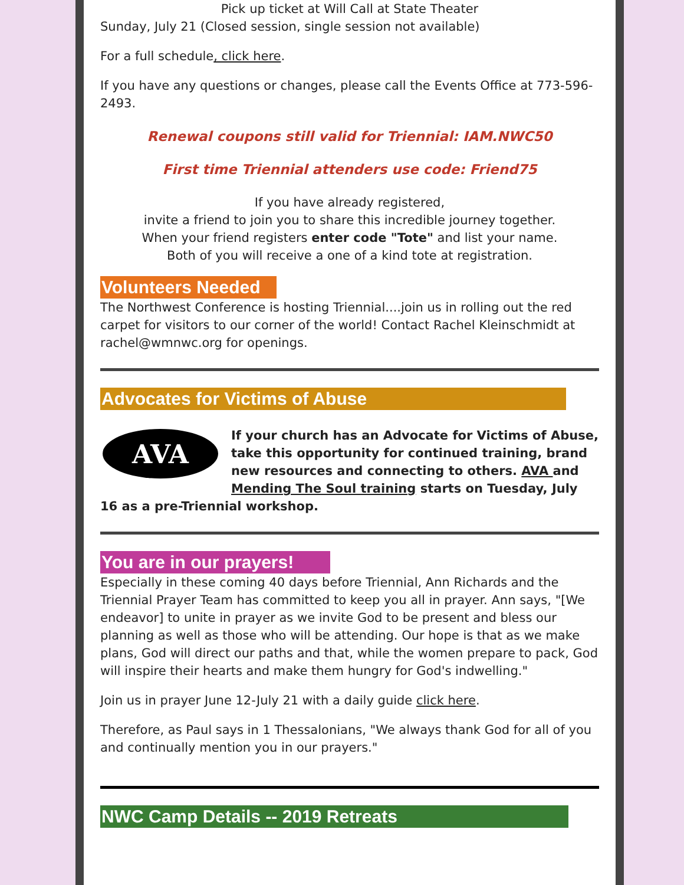Pick up ticket at Will Call at State Theater
Sunday, July 21 (Closed session, single session not available)
For a full schedule, click here.
If you have any questions or changes, please call the Events Office at 773-596-2493.
Renewal coupons still valid for Triennial: IAM.NWC50
First time Triennial attenders use code: Friend75
If you have already registered,
invite a friend to join you to share this incredible journey together.
When your friend registers enter code "Tote" and list your name.
Both of you will receive a one of a kind tote at registration.
Volunteers Needed
The Northwest Conference is hosting Triennial....join us in rolling out the red carpet for visitors to our corner of the world! Contact Rachel Kleinschmidt at rachel@wmnwc.org for openings.
Advocates for Victims of Abuse
AVA
If your church has an Advocate for Victims of Abuse, take this opportunity for continued training, brand new resources and connecting to others. AVA and Mending The Soul training starts on Tuesday, July 16 as a pre-Triennial workshop.
You are in our prayers!
Especially in these coming 40 days before Triennial, Ann Richards and the Triennial Prayer Team has committed to keep you all in prayer. Ann says, "[We endeavor] to unite in prayer as we invite God to be present and bless our planning as well as those who will be attending. Our hope is that as we make plans, God will direct our paths and that, while the women prepare to pack, God will inspire their hearts and make them hungry for God's indwelling."
Join us in prayer June 12-July 21 with a daily guide click here.
Therefore, as Paul says in 1 Thessalonians, "We always thank God for all of you and continually mention you in our prayers."
NWC Camp Details -- 2019 Retreats